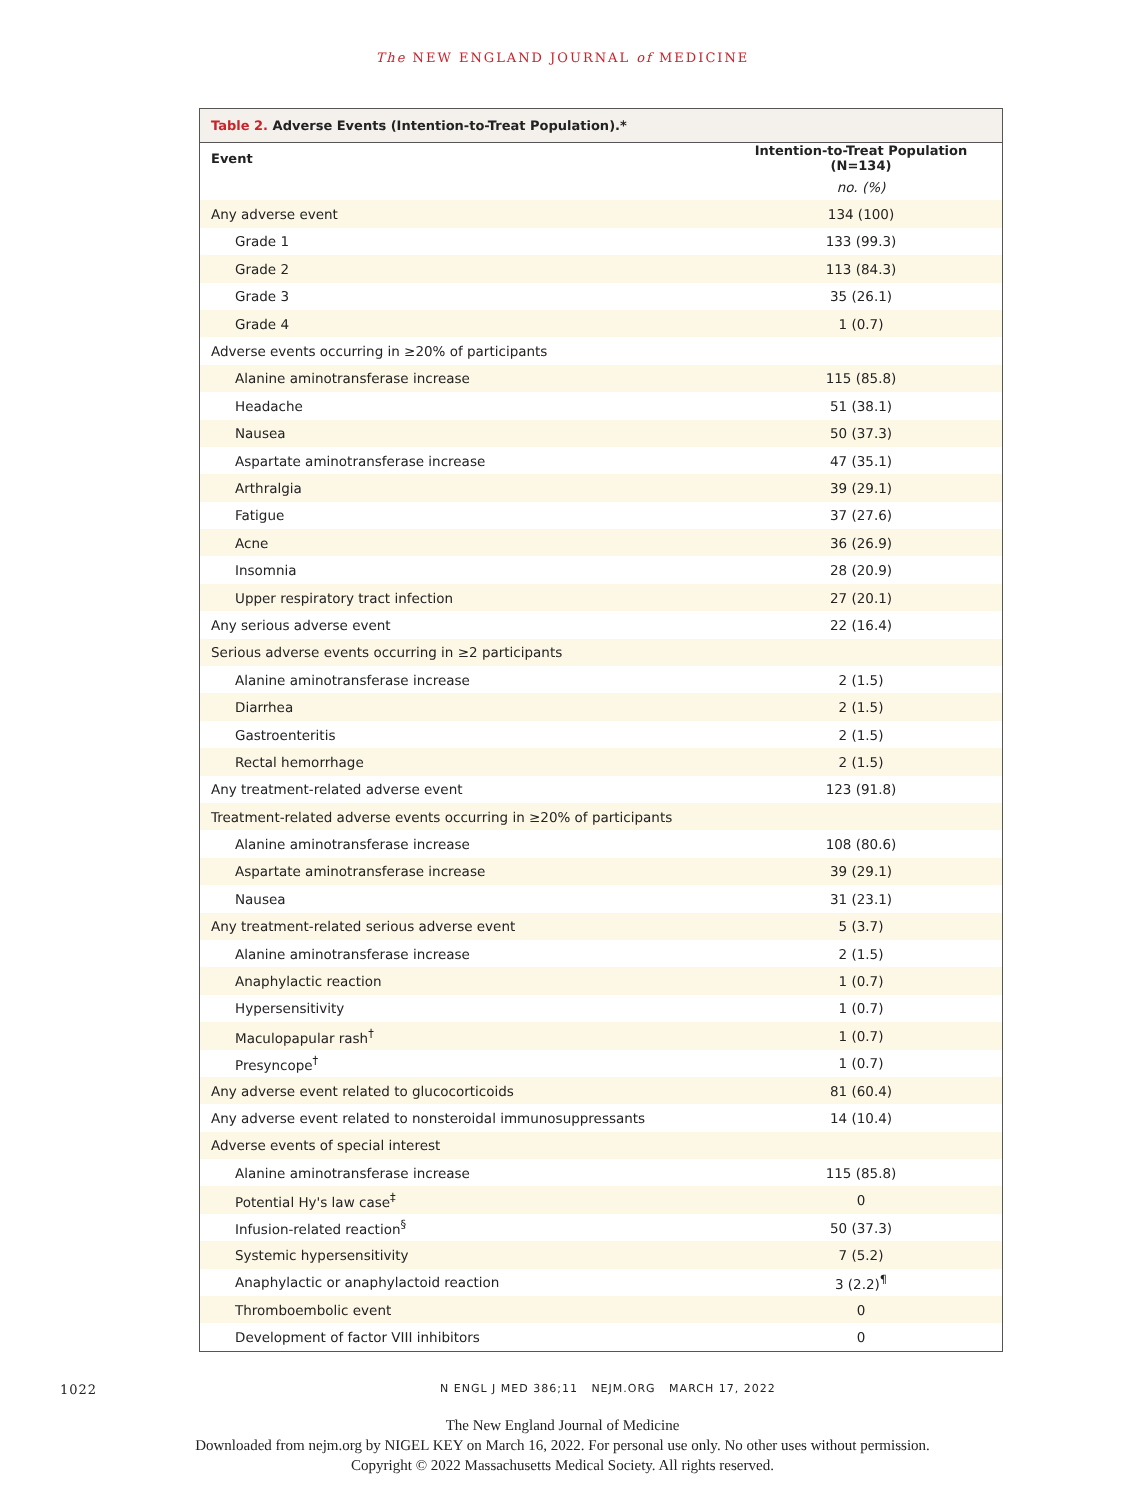The NEW ENGLAND JOURNAL of MEDICINE
Table 2. Adverse Events (Intention-to-Treat Population).*
| Event | Intention-to-Treat Population (N=134) |
| --- | --- |
| | no. (%) |
| Any adverse event | 134 (100) |
| Grade 1 | 133 (99.3) |
| Grade 2 | 113 (84.3) |
| Grade 3 | 35 (26.1) |
| Grade 4 | 1 (0.7) |
| Adverse events occurring in ≥20% of participants | |
| Alanine aminotransferase increase | 115 (85.8) |
| Headache | 51 (38.1) |
| Nausea | 50 (37.3) |
| Aspartate aminotransferase increase | 47 (35.1) |
| Arthralgia | 39 (29.1) |
| Fatigue | 37 (27.6) |
| Acne | 36 (26.9) |
| Insomnia | 28 (20.9) |
| Upper respiratory tract infection | 27 (20.1) |
| Any serious adverse event | 22 (16.4) |
| Serious adverse events occurring in ≥2 participants | |
| Alanine aminotransferase increase | 2 (1.5) |
| Diarrhea | 2 (1.5) |
| Gastroenteritis | 2 (1.5) |
| Rectal hemorrhage | 2 (1.5) |
| Any treatment-related adverse event | 123 (91.8) |
| Treatment-related adverse events occurring in ≥20% of participants | |
| Alanine aminotransferase increase | 108 (80.6) |
| Aspartate aminotransferase increase | 39 (29.1) |
| Nausea | 31 (23.1) |
| Any treatment-related serious adverse event | 5 (3.7) |
| Alanine aminotransferase increase | 2 (1.5) |
| Anaphylactic reaction | 1 (0.7) |
| Hypersensitivity | 1 (0.7) |
| Maculopapular rash<sup>†</sup> | 1 (0.7) |
| Presyncope<sup>†</sup> | 1 (0.7) |
| Any adverse event related to glucocorticoids | 81 (60.4) |
| Any adverse event related to nonsteroidal immunosuppressants | 14 (10.4) |
| Adverse events of special interest | |
| Alanine aminotransferase increase | 115 (85.8) |
| Potential Hy's law case<sup>‡</sup> | 0 |
| Infusion-related reaction<sup>§</sup> | 50 (37.3) |
| Systemic hypersensitivity | 7 (5.2) |
| Anaphylactic or anaphylactoid reaction | 3 (2.2)<sup>¶</sup> |
| Thromboembolic event | 0 |
| Development of factor VIII inhibitors | 0 |
1022
N ENGL J MED 386;11 NEJM.ORG MARCH 17, 2022
The New England Journal of Medicine
Downloaded from nejm.org by NIGEL KEY on March 16, 2022. For personal use only. No other uses without permission.
Copyright © 2022 Massachusetts Medical Society. All rights reserved.